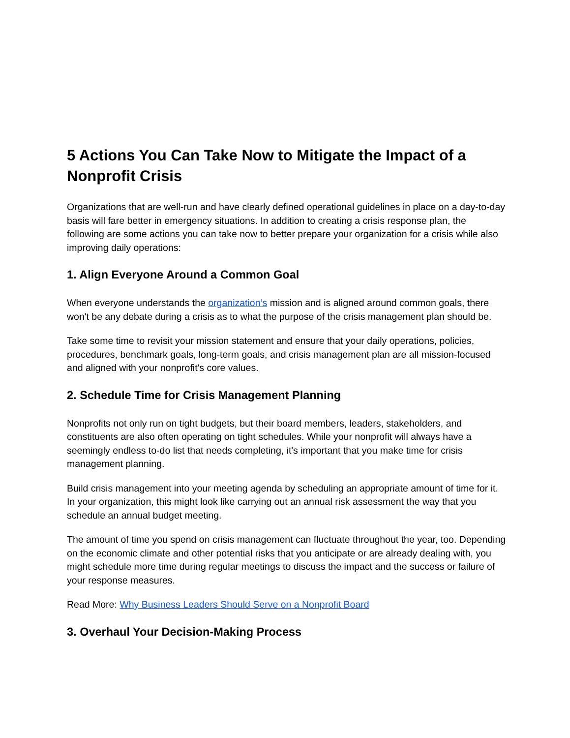5 Actions You Can Take Now to Mitigate the Impact of a Nonprofit Crisis
Organizations that are well-run and have clearly defined operational guidelines in place on a day-to-day basis will fare better in emergency situations. In addition to creating a crisis response plan, the following are some actions you can take now to better prepare your organization for a crisis while also improving daily operations:
1. Align Everyone Around a Common Goal
When everyone understands the organization’s mission and is aligned around common goals, there won't be any debate during a crisis as to what the purpose of the crisis management plan should be.
Take some time to revisit your mission statement and ensure that your daily operations, policies, procedures, benchmark goals, long-term goals, and crisis management plan are all mission-focused and aligned with your nonprofit's core values.
2. Schedule Time for Crisis Management Planning
Nonprofits not only run on tight budgets, but their board members, leaders, stakeholders, and constituents are also often operating on tight schedules. While your nonprofit will always have a seemingly endless to-do list that needs completing, it's important that you make time for crisis management planning.
Build crisis management into your meeting agenda by scheduling an appropriate amount of time for it. In your organization, this might look like carrying out an annual risk assessment the way that you schedule an annual budget meeting.
The amount of time you spend on crisis management can fluctuate throughout the year, too. Depending on the economic climate and other potential risks that you anticipate or are already dealing with, you might schedule more time during regular meetings to discuss the impact and the success or failure of your response measures.
Read More: Why Business Leaders Should Serve on a Nonprofit Board
3. Overhaul Your Decision-Making Process